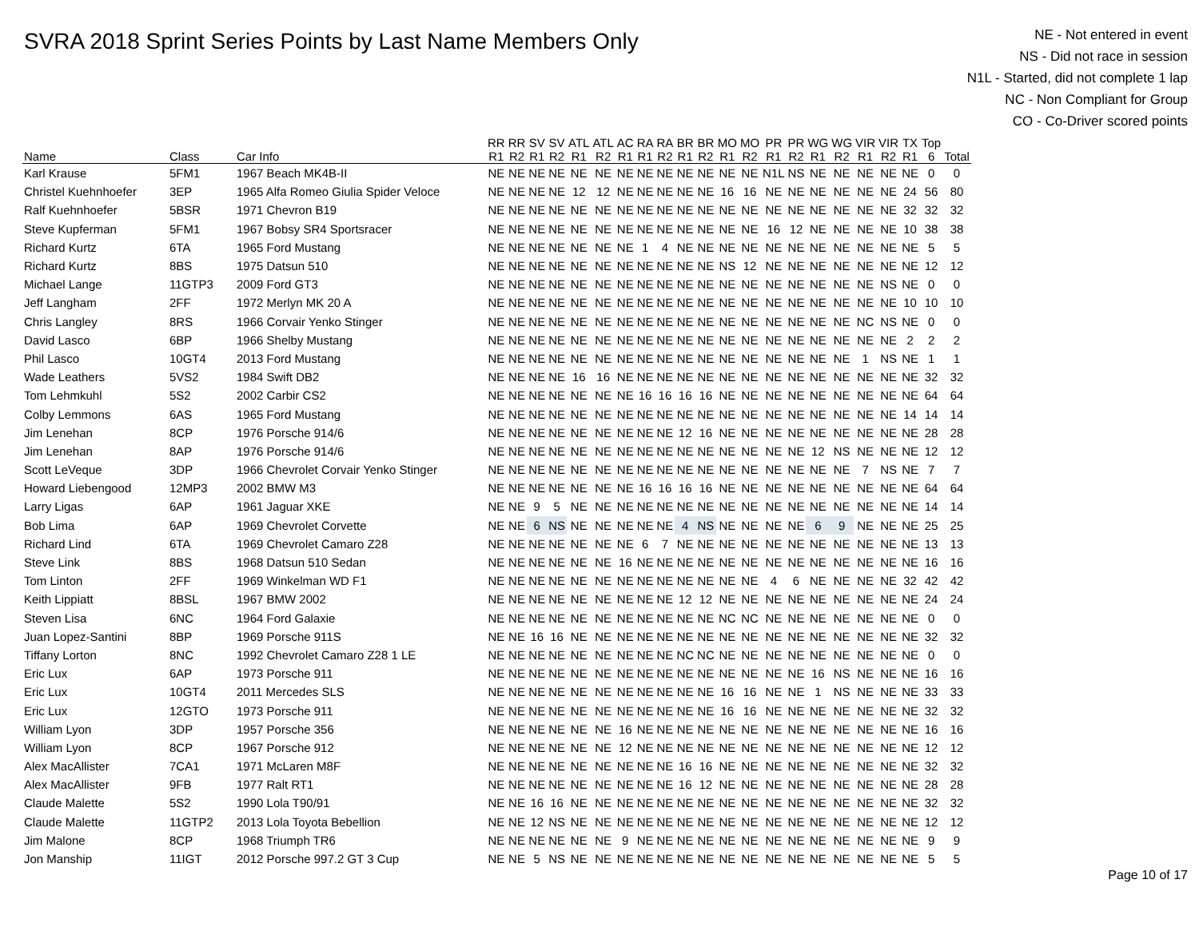SVRA 2018 Sprint Series Points by Last Name Members Only
NE - Not entered in event
NS - Did not race in session
N1L - Started, did not complete 1 lap
NC - Non Compliant for Group
CO - Co-Driver scored points
| | | | RR | RR | SV | SV | ATL | ATL | AC | RA | RA | BR | BR | MO | MO | PR | PR | WG | WG | VIR | VIR | TX | Top | |
| --- | --- | --- | --- | --- | --- | --- | --- | --- | --- | --- | --- | --- | --- | --- | --- | --- | --- | --- | --- | --- | --- | --- | --- | --- |
| Name | Class | Car Info | R1 | R2 | R1 | R2 | R1 | R2 | R1 | R1 | R2 | R1 | R2 | R1 | R2 | R1 | R2 | R1 | R2 | R1 | R2 | R1 | 6 | Total |
| Karl Krause | 5FM1 | 1967 Beach MK4B-II | NE | NE | NE | NE | NE | NE | NE | NE | NE | NE | NE | NE | NE | N1L | NS | NE | NE | NE | NE | NE | 0 | 0 |
| Christel Kuehnhoefer | 3EP | 1965 Alfa Romeo Giulia Spider Veloce | NE | NE | NE | NE | 12 | 12 | NE | NE | NE | NE | NE | 16 | 16 | NE | NE | NE | NE | NE | NE | 24 | 56 | 80 |
| Ralf Kuehnhoefer | 5BSR | 1971 Chevron B19 | NE | NE | NE | NE | NE | NE | NE | NE | NE | NE | NE | NE | NE | NE | NE | NE | NE | NE | NE | 32 | 32 | 32 |
| Steve Kupferman | 5FM1 | 1967 Bobsy SR4 Sportsracer | NE | NE | NE | NE | NE | NE | NE | NE | NE | NE | NE | NE | NE | 16 | 12 | NE | NE | NE | NE | 10 | 38 | 38 |
| Richard Kurtz | 6TA | 1965 Ford Mustang | NE | NE | NE | NE | NE | NE | NE | 1 | 4 | NE | NE | NE | NE | NE | NE | NE | NE | NE | NE | NE | 5 | 5 |
| Richard Kurtz | 8BS | 1975 Datsun 510 | NE | NE | NE | NE | NE | NE | NE | NE | NE | NE | NE | NS | 12 | NE | NE | NE | NE | NE | NE | NE | 12 | 12 |
| Michael Lange | 11GTP3 | 2009 Ford GT3 | NE | NE | NE | NE | NE | NE | NE | NE | NE | NE | NE | NE | NE | NE | NE | NE | NE | NE | NS | NE | 0 | 0 |
| Jeff Langham | 2FF | 1972 Merlyn MK 20 A | NE | NE | NE | NE | NE | NE | NE | NE | NE | NE | NE | NE | NE | NE | NE | NE | NE | NE | NE | 10 | 10 | 10 |
| Chris Langley | 8RS | 1966 Corvair Yenko Stinger | NE | NE | NE | NE | NE | NE | NE | NE | NE | NE | NE | NE | NE | NE | NE | NE | NE | NC | NS | NE | 0 | 0 |
| David Lasco | 6BP | 1966 Shelby Mustang | NE | NE | NE | NE | NE | NE | NE | NE | NE | NE | NE | NE | NE | NE | NE | NE | NE | NE | NE | 2 | 2 | 2 |
| Phil Lasco | 10GT4 | 2013 Ford Mustang | NE | NE | NE | NE | NE | NE | NE | NE | NE | NE | NE | NE | NE | NE | NE | NE | NE | 1 | NS | NE | 1 | 1 |
| Wade Leathers | 5VS2 | 1984 Swift DB2 | NE | NE | NE | NE | 16 | 16 | NE | NE | NE | NE | NE | NE | NE | NE | NE | NE | NE | NE | NE | NE | 32 | 32 |
| Tom Lehmkuhl | 5S2 | 2002 Carbir CS2 | NE | NE | NE | NE | NE | NE | NE | 16 | 16 | 16 | 16 | NE | NE | NE | NE | NE | NE | NE | NE | NE | 64 | 64 |
| Colby Lemmons | 6AS | 1965 Ford Mustang | NE | NE | NE | NE | NE | NE | NE | NE | NE | NE | NE | NE | NE | NE | NE | NE | NE | NE | NE | 14 | 14 | 14 |
| Jim Lenehan | 8CP | 1976 Porsche 914/6 | NE | NE | NE | NE | NE | NE | NE | NE | NE | 12 | 16 | NE | NE | NE | NE | NE | NE | NE | NE | NE | 28 | 28 |
| Jim Lenehan | 8AP | 1976 Porsche 914/6 | NE | NE | NE | NE | NE | NE | NE | NE | NE | NE | NE | NE | NE | NE | NE | 12 | NS | NE | NE | NE | 12 | 12 |
| Scott LeVeque | 3DP | 1966 Chevrolet Corvair Yenko Stinger | NE | NE | NE | NE | NE | NE | NE | NE | NE | NE | NE | NE | NE | NE | NE | NE | NE | 7 | NS | NE | 7 | 7 |
| Howard Liebengood | 12MP3 | 2002 BMW M3 | NE | NE | NE | NE | NE | NE | NE | 16 | 16 | 16 | 16 | NE | NE | NE | NE | NE | NE | NE | NE | NE | 64 | 64 |
| Larry Ligas | 6AP | 1961 Jaguar XKE | NE | NE | 9 | 5 | NE | NE | NE | NE | NE | NE | NE | NE | NE | NE | NE | NE | NE | NE | NE | NE | 14 | 14 |
| Bob Lima | 6AP | 1969 Chevrolet Corvette | NE | NE | 6 | NS | NE | NE | NE | NE | NE | 4 | NS | NE | NE | NE | NE | 6 | 9 | NE | NE | NE | 25 | 25 |
| Richard Lind | 6TA | 1969 Chevrolet Camaro Z28 | NE | NE | NE | NE | NE | NE | NE | 6 | 7 | NE | NE | NE | NE | NE | NE | NE | NE | NE | NE | NE | 13 | 13 |
| Steve Link | 8BS | 1968 Datsun 510 Sedan | NE | NE | NE | NE | NE | NE | 16 | NE | NE | NE | NE | NE | NE | NE | NE | NE | NE | NE | NE | NE | 16 | 16 |
| Tom Linton | 2FF | 1969 Winkelman WD F1 | NE | NE | NE | NE | NE | NE | NE | NE | NE | NE | NE | NE | NE | 4 | 6 | NE | NE | NE | NE | 32 | 42 | 42 |
| Keith Lippiatt | 8BSL | 1967 BMW 2002 | NE | NE | NE | NE | NE | NE | NE | NE | NE | 12 | 12 | NE | NE | NE | NE | NE | NE | NE | NE | NE | 24 | 24 |
| Steven Lisa | 6NC | 1964 Ford Galaxie | NE | NE | NE | NE | NE | NE | NE | NE | NE | NE | NE | NC | NC | NE | NE | NE | NE | NE | NE | NE | 0 | 0 |
| Juan Lopez-Santini | 8BP | 1969 Porsche 911S | NE | NE | 16 | 16 | NE | NE | NE | NE | NE | NE | NE | NE | NE | NE | NE | NE | NE | NE | NE | NE | 32 | 32 |
| Tiffany Lorton | 8NC | 1992 Chevrolet Camaro Z28 1 LE | NE | NE | NE | NE | NE | NE | NE | NE | NE | NC | NC | NE | NE | NE | NE | NE | NE | NE | NE | NE | 0 | 0 |
| Eric Lux | 6AP | 1973 Porsche 911 | NE | NE | NE | NE | NE | NE | NE | NE | NE | NE | NE | NE | NE | NE | NE | 16 | NS | NE | NE | NE | 16 | 16 |
| Eric Lux | 10GT4 | 2011 Mercedes SLS | NE | NE | NE | NE | NE | NE | NE | NE | NE | NE | NE | 16 | 16 | NE | NE | 1 | NS | NE | NE | NE | 33 | 33 |
| Eric Lux | 12GTO | 1973 Porsche 911 | NE | NE | NE | NE | NE | NE | NE | NE | NE | NE | NE | 16 | 16 | NE | NE | NE | NE | NE | NE | NE | 32 | 32 |
| William Lyon | 3DP | 1957 Porsche 356 | NE | NE | NE | NE | NE | NE | 16 | NE | NE | NE | NE | NE | NE | NE | NE | NE | NE | NE | NE | NE | 16 | 16 |
| William Lyon | 8CP | 1967 Porsche 912 | NE | NE | NE | NE | NE | NE | 12 | NE | NE | NE | NE | NE | NE | NE | NE | NE | NE | NE | NE | NE | 12 | 12 |
| Alex MacAllister | 7CA1 | 1971 McLaren M8F | NE | NE | NE | NE | NE | NE | NE | NE | NE | 16 | 16 | NE | NE | NE | NE | NE | NE | NE | NE | NE | 32 | 32 |
| Alex MacAllister | 9FB | 1977 Ralt RT1 | NE | NE | NE | NE | NE | NE | NE | NE | NE | 16 | 12 | NE | NE | NE | NE | NE | NE | NE | NE | NE | 28 | 28 |
| Claude Malette | 5S2 | 1990 Lola T90/91 | NE | NE | 16 | 16 | NE | NE | NE | NE | NE | NE | NE | NE | NE | NE | NE | NE | NE | NE | NE | NE | 32 | 32 |
| Claude Malette | 11GTP2 | 2013 Lola Toyota Bebellion | NE | NE | 12 | NS | NE | NE | NE | NE | NE | NE | NE | NE | NE | NE | NE | NE | NE | NE | NE | NE | 12 | 12 |
| Jim Malone | 8CP | 1968 Triumph TR6 | NE | NE | NE | NE | NE | NE | 9 | NE | NE | NE | NE | NE | NE | NE | NE | NE | NE | NE | NE | NE | 9 | 9 |
| Jon Manship | 11IGT | 2012 Porsche 997.2 GT 3 Cup | NE | NE | 5 | NS | NE | NE | NE | NE | NE | NE | NE | NE | NE | NE | NE | NE | NE | NE | NE | NE | 5 | 5 |
Page 10 of 17